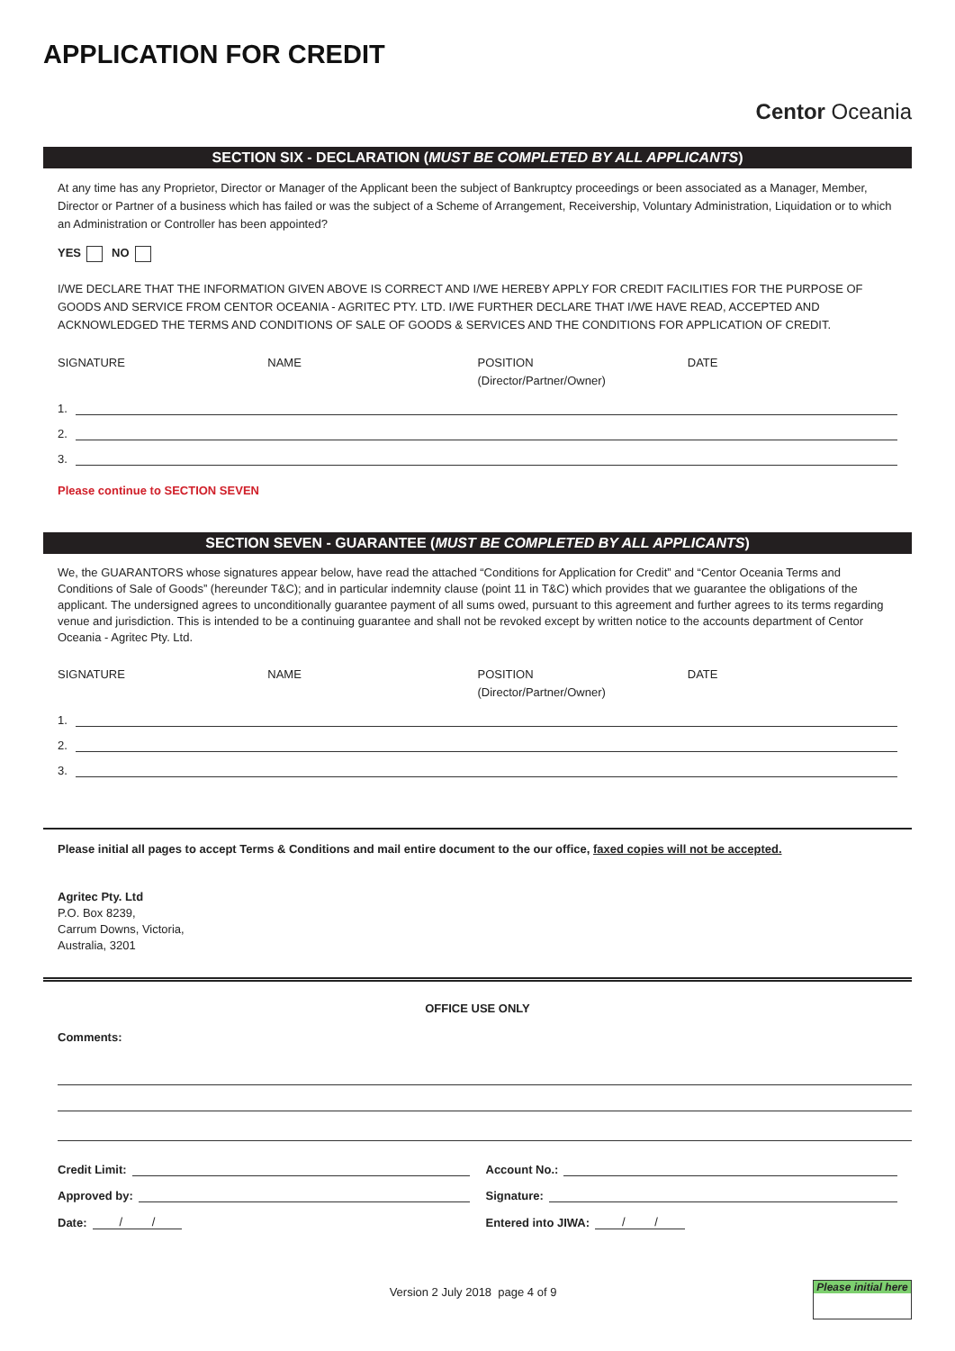APPLICATION FOR CREDIT
Centor Oceania
SECTION SIX - DECLARATION (MUST BE COMPLETED BY ALL APPLICANTS)
At any time has any Proprietor, Director or Manager of the Applicant been the subject of Bankruptcy proceedings or been associated as a Manager, Member, Director or Partner of a business which has failed or was the subject of a Scheme of Arrangement, Receivership, Voluntary Administration, Liquidation or to which an Administration or Controller has been appointed?
YES NO
I/WE DECLARE THAT THE INFORMATION GIVEN ABOVE IS CORRECT AND I/WE HEREBY APPLY FOR CREDIT FACILITIES FOR THE PURPOSE OF GOODS AND SERVICE FROM CENTOR OCEANIA - AGRITEC PTY. LTD. I/WE FURTHER DECLARE THAT I/WE HAVE READ, ACCEPTED AND ACKNOWLEDGED THE TERMS AND CONDITIONS OF SALE OF GOODS & SERVICES AND THE CONDITIONS FOR APPLICATION OF CREDIT.
SIGNATURE NAME POSITION
(Director/Partner/Owner)
DATE
1.
2.
3.
Please continue to SECTION SEVEN
SECTION SEVEN - GUARANTEE (MUST BE COMPLETED BY ALL APPLICANTS)
We, the GUARANTORS whose signatures appear below, have read the attached “Conditions for Application for Credit” and “Centor Oceania Terms and Conditions of Sale of Goods” (hereunder T&C); and in particular indemnity clause (point 11 in T&C) which provides that we guarantee the obligations of the applicant. The undersigned agrees to unconditionally guarantee payment of all sums owed, pursuant to this agreement and further agrees to its terms regarding venue and jurisdiction. This is intended to be a continuing guarantee and shall not be revoked except by written notice to the accounts department of Centor Oceania - Agritec Pty. Ltd.
SIGNATURE NAME POSITION
(Director/Partner/Owner)
DATE
1.
2.
3.
Please initial all pages to accept Terms & Conditions and mail entire document to the our office, faxed copies will not be accepted.
Agritec Pty. Ltd
P.O. Box 8239,
Carrum Downs, Victoria,
Australia, 3201
OFFICE USE ONLY
Comments:
Credit Limit: Account No.:
Approved by: Signature:
Date: / / Entered into JIWA: / /
Version 2 July 2018 page 4 of 9
Please initial here